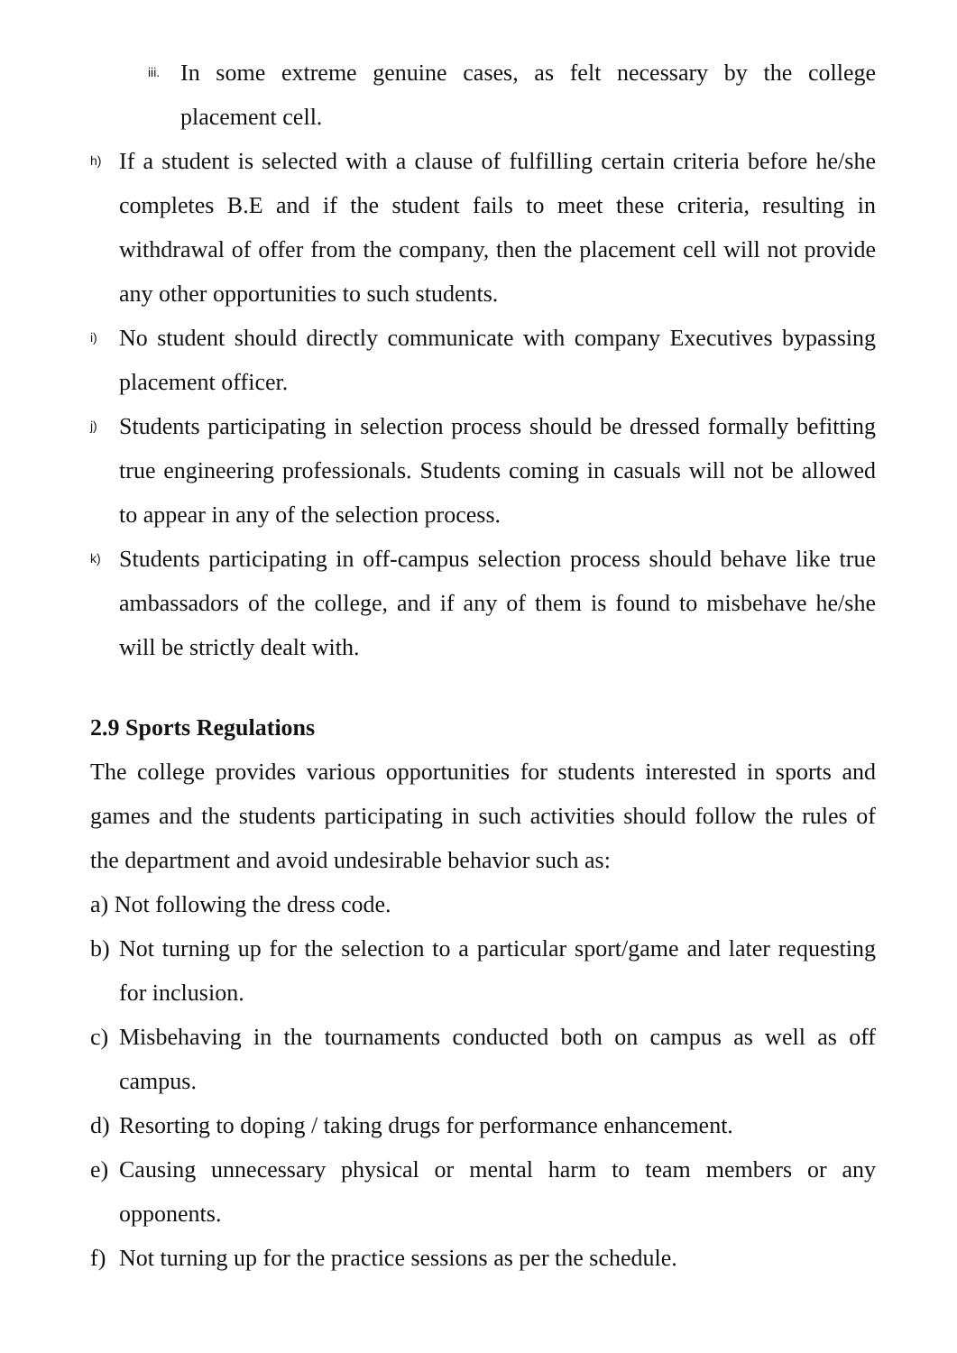iii. In some extreme genuine cases, as felt necessary by the college placement cell.
h) If a student is selected with a clause of fulfilling certain criteria before he/she completes B.E and if the student fails to meet these criteria, resulting in withdrawal of offer from the company, then the placement cell will not provide any other opportunities to such students.
i) No student should directly communicate with company Executives bypassing placement officer.
j) Students participating in selection process should be dressed formally befitting true engineering professionals. Students coming in casuals will not be allowed to appear in any of the selection process.
k) Students participating in off-campus selection process should behave like true ambassadors of the college, and if any of them is found to misbehave he/she will be strictly dealt with.
2.9 Sports Regulations
The college provides various opportunities for students interested in sports and games and the students participating in such activities should follow the rules of the department and avoid undesirable behavior such as:
a) Not following the dress code.
b) Not turning up for the selection to a particular sport/game and later requesting for inclusion.
c) Misbehaving in the tournaments conducted both on campus as well as off campus.
d) Resorting to doping / taking drugs for performance enhancement.
e) Causing unnecessary physical or mental harm to team members or any opponents.
f) Not turning up for the practice sessions as per the schedule.